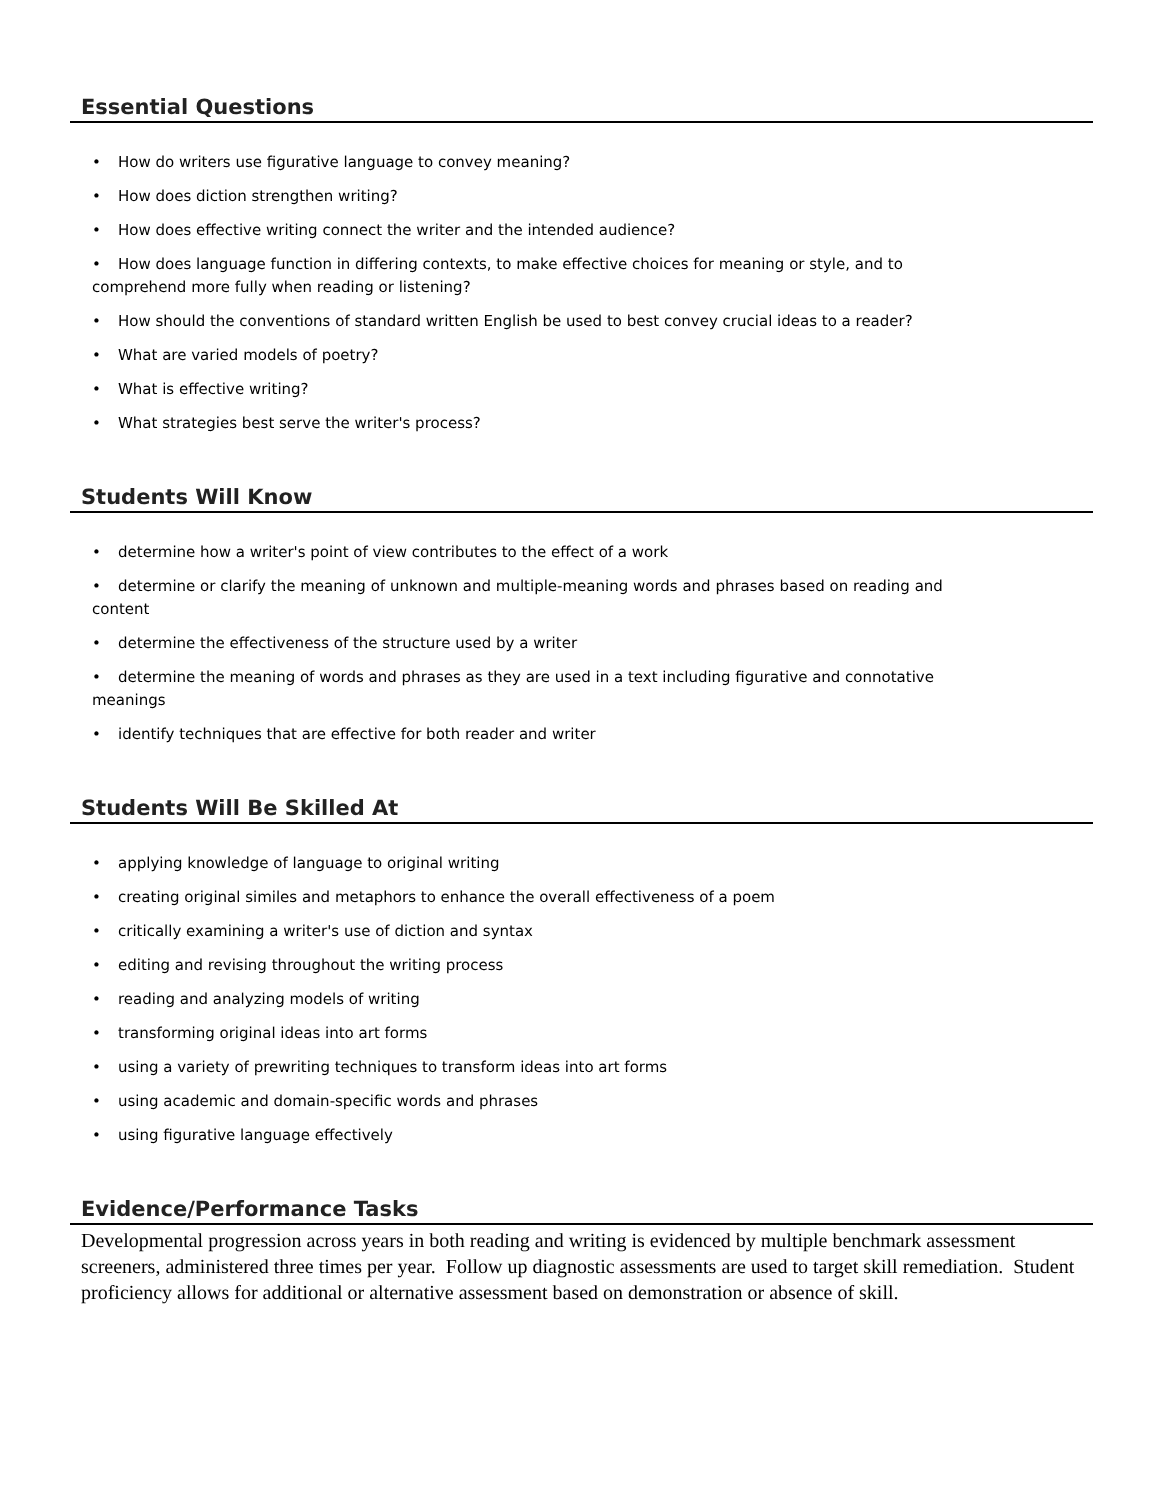Essential Questions
• How do writers use figurative language to convey meaning?
• How does diction strengthen writing?
• How does effective writing connect the writer and the intended audience?
• How does language function in differing contexts, to make effective choices for meaning or style, and to comprehend more fully when reading or listening?
• How should the conventions of standard written English be used to best convey crucial ideas to a reader?
• What are varied models of poetry?
• What is effective writing?
• What strategies best serve the writer's process?
Students Will Know
• determine how a writer's point of view contributes to the effect of a work
• determine or clarify the meaning of unknown and multiple-meaning words and phrases based on reading and content
• determine the effectiveness of the structure used by a writer
• determine the meaning of words and phrases as they are used in a text including figurative and connotative meanings
• identify techniques that are effective for both reader and writer
Students Will Be Skilled At
• applying knowledge of language to original writing
• creating original similes and metaphors to enhance the overall effectiveness of a poem
• critically examining a writer's use of diction and syntax
• editing and revising throughout the writing process
• reading and analyzing models of writing
• transforming original ideas into art forms
• using a variety of prewriting techniques to transform ideas into art forms
• using academic and domain-specific words and phrases
• using figurative language effectively
Evidence/Performance Tasks
Developmental progression across years in both reading and writing is evidenced by multiple benchmark assessment screeners, administered three times per year. Follow up diagnostic assessments are used to target skill remediation. Student proficiency allows for additional or alternative assessment based on demonstration or absence of skill.